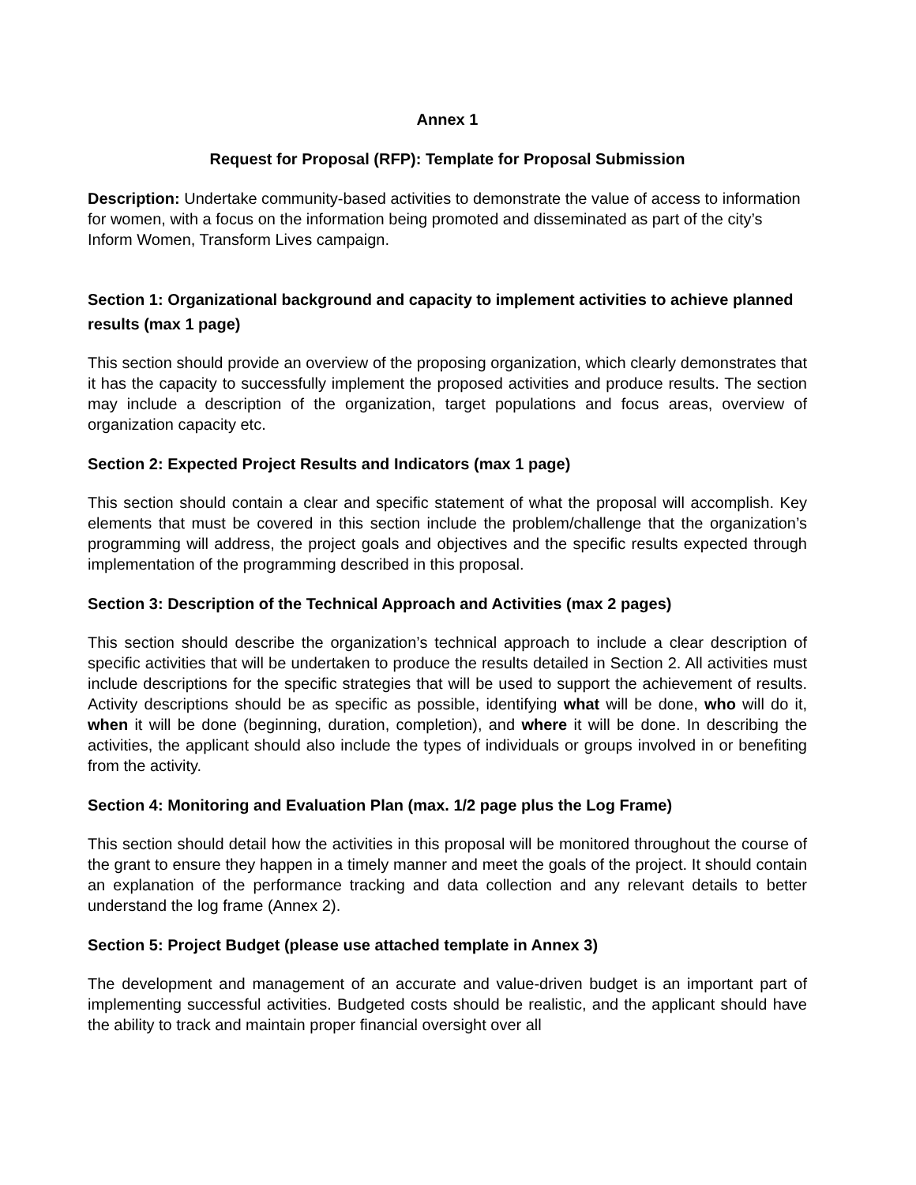Annex 1
Request for Proposal (RFP): Template for Proposal Submission
Description: Undertake community-based activities to demonstrate the value of access to information for women, with a focus on the information being promoted and disseminated as part of the city’s Inform Women, Transform Lives campaign.
Section 1: Organizational background and capacity to implement activities to achieve planned results (max 1 page)
This section should provide an overview of the proposing organization, which clearly demonstrates that it has the capacity to successfully implement the proposed activities and produce results. The section may include a description of the organization, target populations and focus areas, overview of organization capacity etc.
Section 2: Expected Project Results and Indicators (max 1 page)
This section should contain a clear and specific statement of what the proposal will accomplish. Key elements that must be covered in this section include the problem/challenge that the organization’s programming will address, the project goals and objectives and the specific results expected through implementation of the programming described in this proposal.
Section 3: Description of the Technical Approach and Activities (max 2 pages)
This section should describe the organization’s technical approach to include a clear description of specific activities that will be undertaken to produce the results detailed in Section 2. All activities must include descriptions for the specific strategies that will be used to support the achievement of results. Activity descriptions should be as specific as possible, identifying what will be done, who will do it, when it will be done (beginning, duration, completion), and where it will be done. In describing the activities, the applicant should also include the types of individuals or groups involved in or benefiting from the activity.
Section 4: Monitoring and Evaluation Plan (max. 1/2 page plus the Log Frame)
This section should detail how the activities in this proposal will be monitored throughout the course of the grant to ensure they happen in a timely manner and meet the goals of the project. It should contain an explanation of the performance tracking and data collection and any relevant details to better understand the log frame (Annex 2).
Section 5: Project Budget (please use attached template in Annex 3)
The development and management of an accurate and value-driven budget is an important part of implementing successful activities. Budgeted costs should be realistic, and the applicant should have the ability to track and maintain proper financial oversight over all